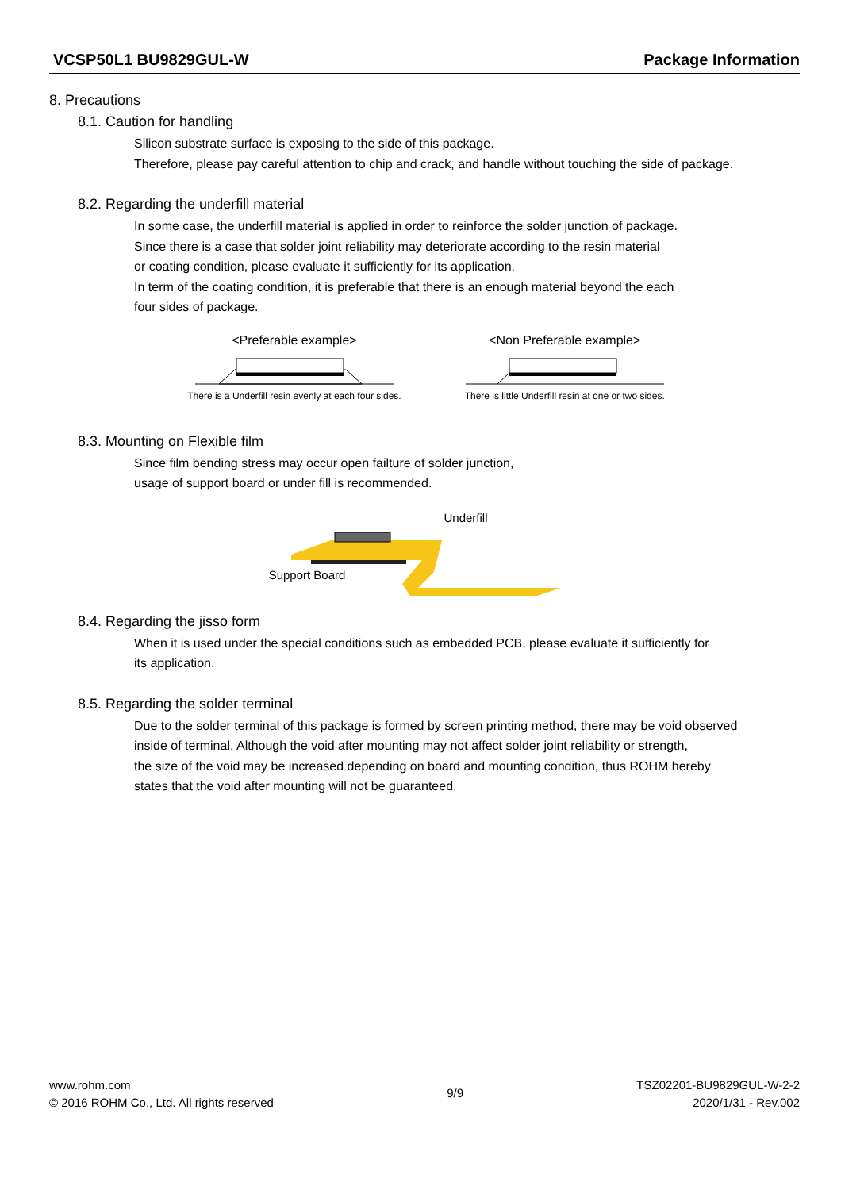VCSP50L1 BU9829GUL-W Package Information
8. Precautions
8.1. Caution for handling
Silicon substrate surface is exposing to the side of this package.
Therefore, please pay careful attention to chip and crack, and handle without touching the side of package.
8.2. Regarding the underfill material
In some case, the underfill material is applied in order to reinforce the solder junction of package.
Since there is a case that solder joint reliability may deteriorate according to the resin material
or coating condition, please evaluate it sufficiently for its application.
In term of the coating condition, it is preferable that there is an enough material beyond the each
four sides of package.
<Preferable example>
There is a Underfill resin evenly at each four sides.
<Non Preferable example>
There is little Underfill resin at one or two sides.
8.3. Mounting on Flexible film
Since film bending stress may occur open failture of solder junction,
usage of support board or under fill is recommended.
Underfill
Support Board
8.4. Regarding the jisso form
When it is used under the special conditions such as embedded PCB, please evaluate it sufficiently for
its application.
8.5. Regarding the solder terminal
Due to the solder terminal of this package is formed by screen printing method, there may be void observed
inside of terminal. Although the void after mounting may not affect solder joint reliability or strength,
the size of the void may be increased depending on board and mounting condition, thus ROHM hereby
states that the void after mounting will not be guaranteed.
www.rohm.com
© 2016 ROHM Co., Ltd. All rights reserved
9/9
TSZ02201-BU9829GUL-W-2-2
2020/1/31 - Rev.002